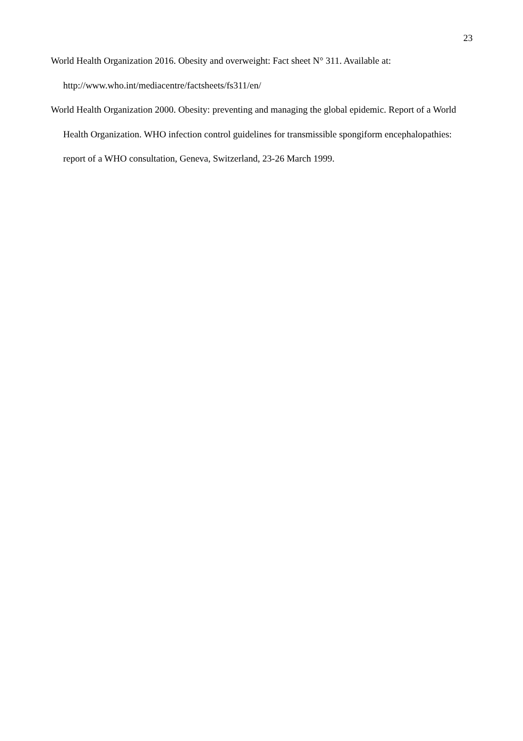23
World Health Organization 2016. Obesity and overweight: Fact sheet N° 311. Available at: http://www.who.int/mediacentre/factsheets/fs311/en/
World Health Organization 2000. Obesity: preventing and managing the global epidemic. Report of a World Health Organization. WHO infection control guidelines for transmissible spongiform encephalopathies: report of a WHO consultation, Geneva, Switzerland, 23-26 March 1999.